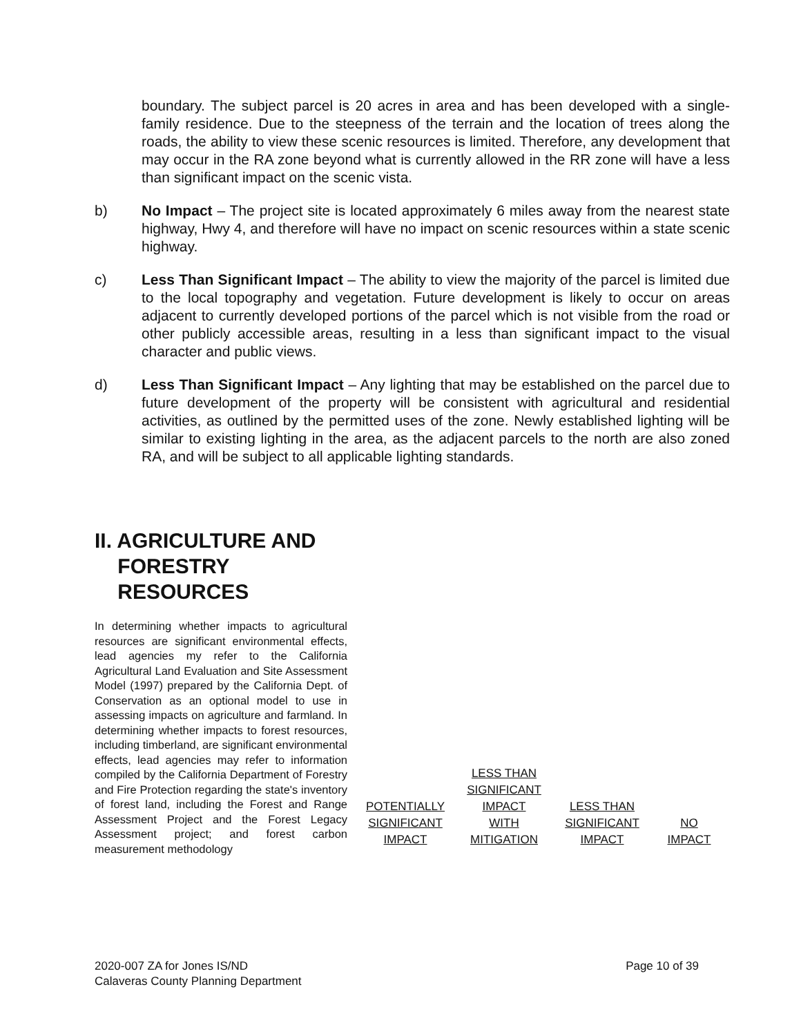boundary. The subject parcel is 20 acres in area and has been developed with a single-family residence. Due to the steepness of the terrain and the location of trees along the roads, the ability to view these scenic resources is limited. Therefore, any development that may occur in the RA zone beyond what is currently allowed in the RR zone will have a less than significant impact on the scenic vista.
b) No Impact – The project site is located approximately 6 miles away from the nearest state highway, Hwy 4, and therefore will have no impact on scenic resources within a state scenic highway.
c) Less Than Significant Impact – The ability to view the majority of the parcel is limited due to the local topography and vegetation. Future development is likely to occur on areas adjacent to currently developed portions of the parcel which is not visible from the road or other publicly accessible areas, resulting in a less than significant impact to the visual character and public views.
d) Less Than Significant Impact – Any lighting that may be established on the parcel due to future development of the property will be consistent with agricultural and residential activities, as outlined by the permitted uses of the zone. Newly established lighting will be similar to existing lighting in the area, as the adjacent parcels to the north are also zoned RA, and will be subject to all applicable lighting standards.
II. AGRICULTURE AND
FORESTRY
RESOURCES
In determining whether impacts to agricultural resources are significant environmental effects, lead agencies my refer to the California Agricultural Land Evaluation and Site Assessment Model (1997) prepared by the California Dept. of Conservation as an optional model to use in assessing impacts on agriculture and farmland. In determining whether impacts to forest resources, including timberland, are significant environmental effects, lead agencies may refer to information compiled by the California Department of Forestry and Fire Protection regarding the state's inventory of forest land, including the Forest and Range Assessment Project and the Forest Legacy Assessment project; and forest carbon measurement methodology
| POTENTIALLY SIGNIFICANT IMPACT | LESS THAN SIGNIFICANT IMPACT WITH MITIGATION | LESS THAN SIGNIFICANT IMPACT | NO IMPACT |
2020-007 ZA for Jones IS/ND
Calaveras County Planning Department
Page 10 of 39